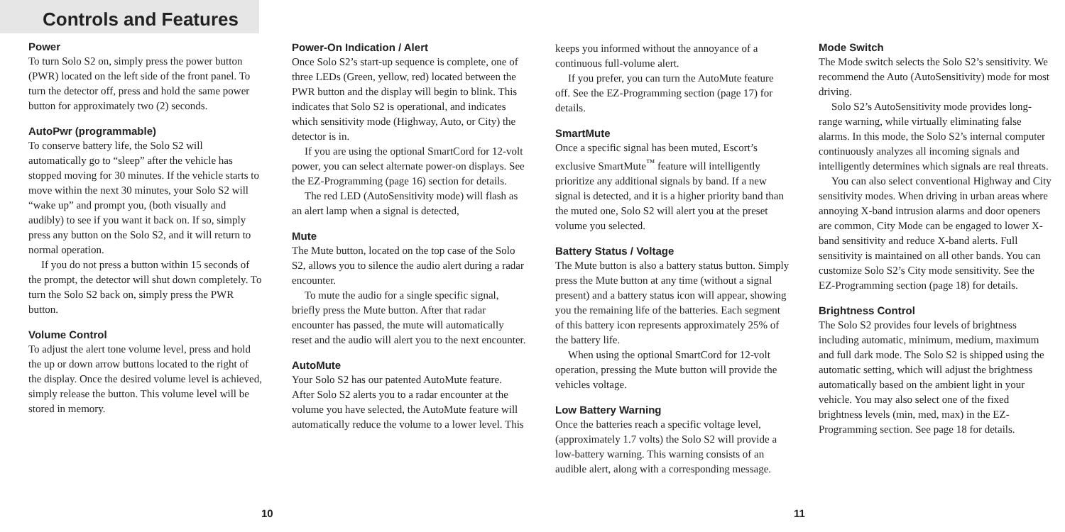Controls and Features
Power
To turn Solo S2 on, simply press the power button (PWR) located on the left side of the front panel. To turn the detector off, press and hold the same power button for approximately two (2) seconds.
AutoPwr (programmable)
To conserve battery life, the Solo S2 will automatically go to “sleep” after the vehicle has stopped moving for 30 minutes. If the vehicle starts to move within the next 30 minutes, your Solo S2 will “wake up” and prompt you, (both visually and audibly) to see if you want it back on. If so, simply press any button on the Solo S2, and it will return to normal operation.
If you do not press a button within 15 seconds of the prompt, the detector will shut down completely. To turn the Solo S2 back on, simply press the PWR button.
Volume Control
To adjust the alert tone volume level, press and hold the up or down arrow buttons located to the right of the display. Once the desired volume level is achieved, simply release the button. This volume level will be stored in memory.
Power-On Indication / Alert
Once Solo S2’s start-up sequence is complete, one of three LEDs (Green, yellow, red) located between the PWR button and the display will begin to blink. This indicates that Solo S2 is operational, and indicates which sensitivity mode (Highway, Auto, or City) the detector is in.
If you are using the optional SmartCord for 12-volt power, you can select alternate power-on displays. See the EZ-Programming (page 16) section for details.
The red LED (AutoSensitivity mode) will flash as an alert lamp when a signal is detected,
Mute
The Mute button, located on the top case of the Solo S2, allows you to silence the audio alert during a radar encounter.
To mute the audio for a single specific signal, briefly press the Mute button. After that radar encounter has passed, the mute will automatically reset and the audio will alert you to the next encounter.
AutoMute
Your Solo S2 has our patented AutoMute feature. After Solo S2 alerts you to a radar encounter at the volume you have selected, the AutoMute feature will automatically reduce the volume to a lower level. This
keeps you informed without the annoyance of a continuous full-volume alert.
If you prefer, you can turn the AutoMute feature off. See the EZ-Programming section (page 17) for details.
SmartMute
Once a specific signal has been muted, Escort’s exclusive SmartMute<sup>™</sup> feature will intelligently prioritize any additional signals by band. If a new signal is detected, and it is a higher priority band than the muted one, Solo S2 will alert you at the preset volume you selected.
Battery Status / Voltage
The Mute button is also a battery status button. Simply press the Mute button at any time (without a signal present) and a battery status icon will appear, showing you the remaining life of the batteries. Each segment of this battery icon represents approximately 25% of the battery life.
When using the optional SmartCord for 12-volt operation, pressing the Mute button will provide the vehicles voltage.
Low Battery Warning
Once the batteries reach a specific voltage level, (approximately 1.7 volts) the Solo S2 will provide a low-battery warning. This warning consists of an audible alert, along with a corresponding message.
Mode Switch
The Mode switch selects the Solo S2’s sensitivity. We recommend the Auto (AutoSensitivity) mode for most driving.
Solo S2’s AutoSensitivity mode provides long-range warning, while virtually eliminating false alarms. In this mode, the Solo S2’s internal computer continuously analyzes all incoming signals and intelligently determines which signals are real threats.
You can also select conventional Highway and City sensitivity modes. When driving in urban areas where annoying X-band intrusion alarms and door openers are common, City Mode can be engaged to lower X-band sensitivity and reduce X-band alerts. Full sensitivity is maintained on all other bands. You can customize Solo S2’s City mode sensitivity. See the EZ-Programming section (page 18) for details.
Brightness Control
The Solo S2 provides four levels of brightness including automatic, minimum, medium, maximum and full dark mode. The Solo S2 is shipped using the automatic setting, which will adjust the brightness automatically based on the ambient light in your vehicle. You may also select one of the fixed brightness levels (min, med, max) in the EZ-Programming section. See page 18 for details.
10 11